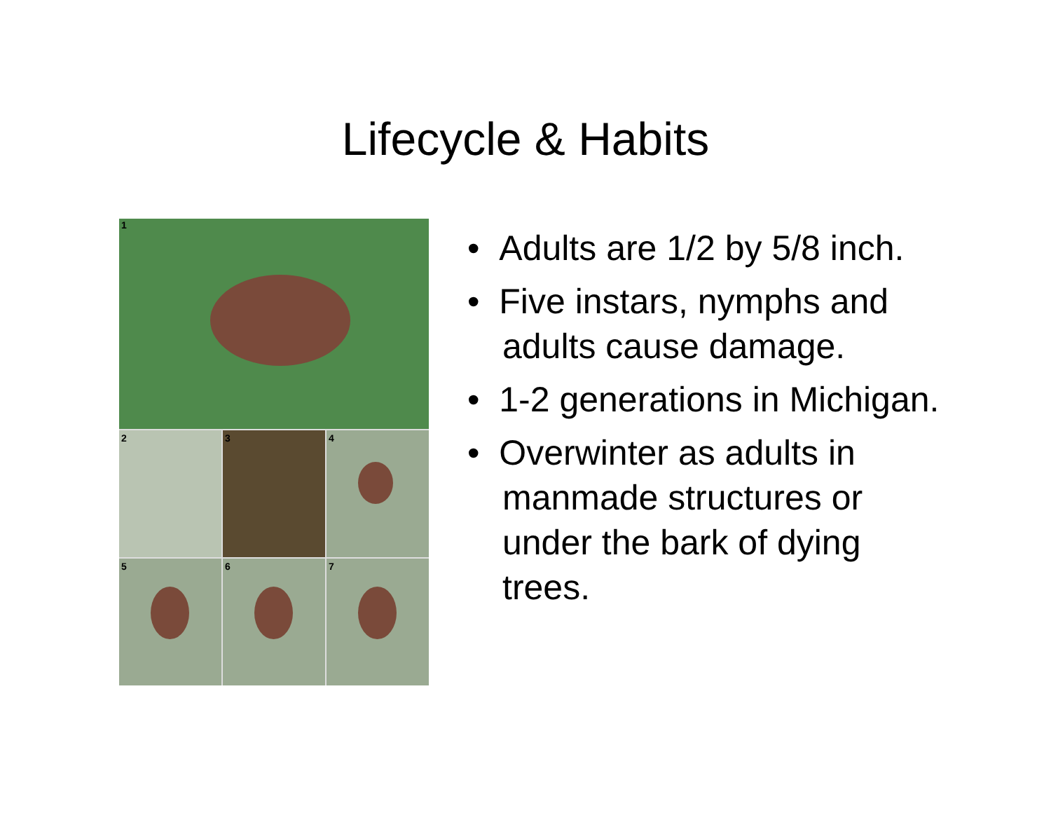Lifecycle & Habits
1
2
3
4
5
6
7
• Adults are 1/2 by 5/8 inch.
• Five instars, nymphs and adults cause damage.
• 1-2 generations in Michigan.
• Overwinter as adults in manmade structures or under the bark of dying trees.